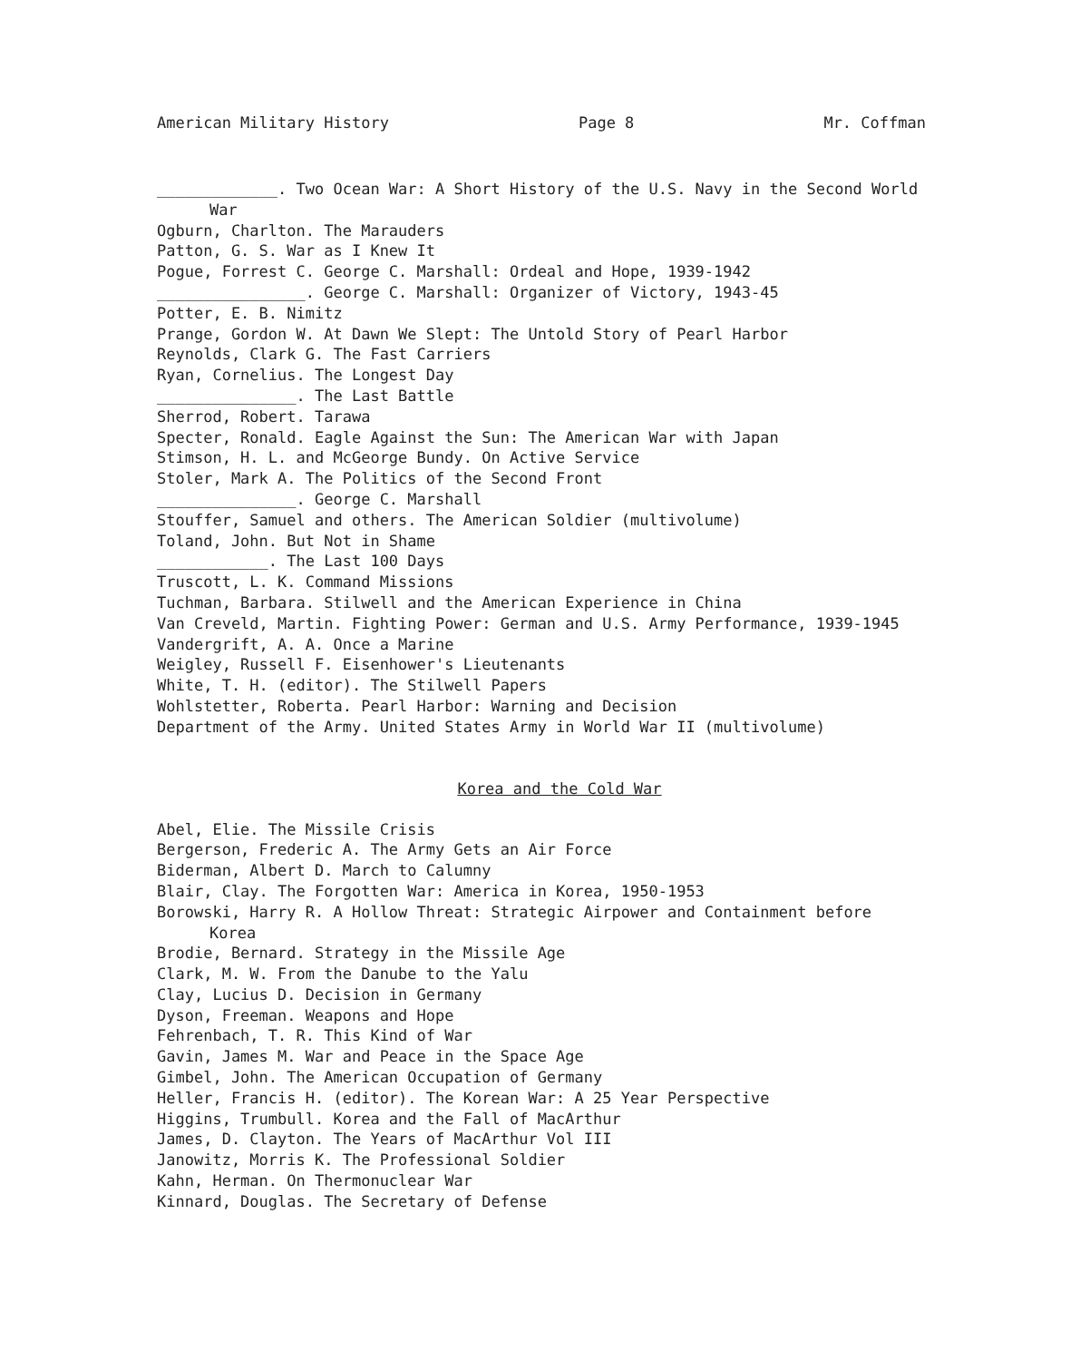American Military History Page 8 Mr. Coffman
_____________. Two Ocean War: A Short History of the U.S. Navy in the Second World War
Ogburn, Charlton. The Marauders
Patton, G. S. War as I Knew It
Pogue, Forrest C. George C. Marshall: Ordeal and Hope, 1939-1942
________________. George C. Marshall: Organizer of Victory, 1943-45
Potter, E. B. Nimitz
Prange, Gordon W. At Dawn We Slept: The Untold Story of Pearl Harbor
Reynolds, Clark G. The Fast Carriers
Ryan, Cornelius. The Longest Day
_______________. The Last Battle
Sherrod, Robert. Tarawa
Specter, Ronald. Eagle Against the Sun: The American War with Japan
Stimson, H. L. and McGeorge Bundy. On Active Service
Stoler, Mark A. The Politics of the Second Front
_______________. George C. Marshall
Stouffer, Samuel and others. The American Soldier (multivolume)
Toland, John. But Not in Shame
____________. The Last 100 Days
Truscott, L. K. Command Missions
Tuchman, Barbara. Stilwell and the American Experience in China
Van Creveld, Martin. Fighting Power: German and U.S. Army Performance, 1939-1945
Vandergrift, A. A. Once a Marine
Weigley, Russell F. Eisenhower's Lieutenants
White, T. H. (editor). The Stilwell Papers
Wohlstetter, Roberta. Pearl Harbor: Warning and Decision
Department of the Army. United States Army in World War II (multivolume)
Korea and the Cold War
Abel, Elie. The Missile Crisis
Bergerson, Frederic A. The Army Gets an Air Force
Biderman, Albert D. March to Calumny
Blair, Clay. The Forgotten War: America in Korea, 1950-1953
Borowski, Harry R. A Hollow Threat: Strategic Airpower and Containment before Korea
Brodie, Bernard. Strategy in the Missile Age
Clark, M. W. From the Danube to the Yalu
Clay, Lucius D. Decision in Germany
Dyson, Freeman. Weapons and Hope
Fehrenbach, T. R. This Kind of War
Gavin, James M. War and Peace in the Space Age
Gimbel, John. The American Occupation of Germany
Heller, Francis H. (editor). The Korean War: A 25 Year Perspective
Higgins, Trumbull. Korea and the Fall of MacArthur
James, D. Clayton. The Years of MacArthur Vol III
Janowitz, Morris K. The Professional Soldier
Kahn, Herman. On Thermonuclear War
Kinnard, Douglas. The Secretary of Defense